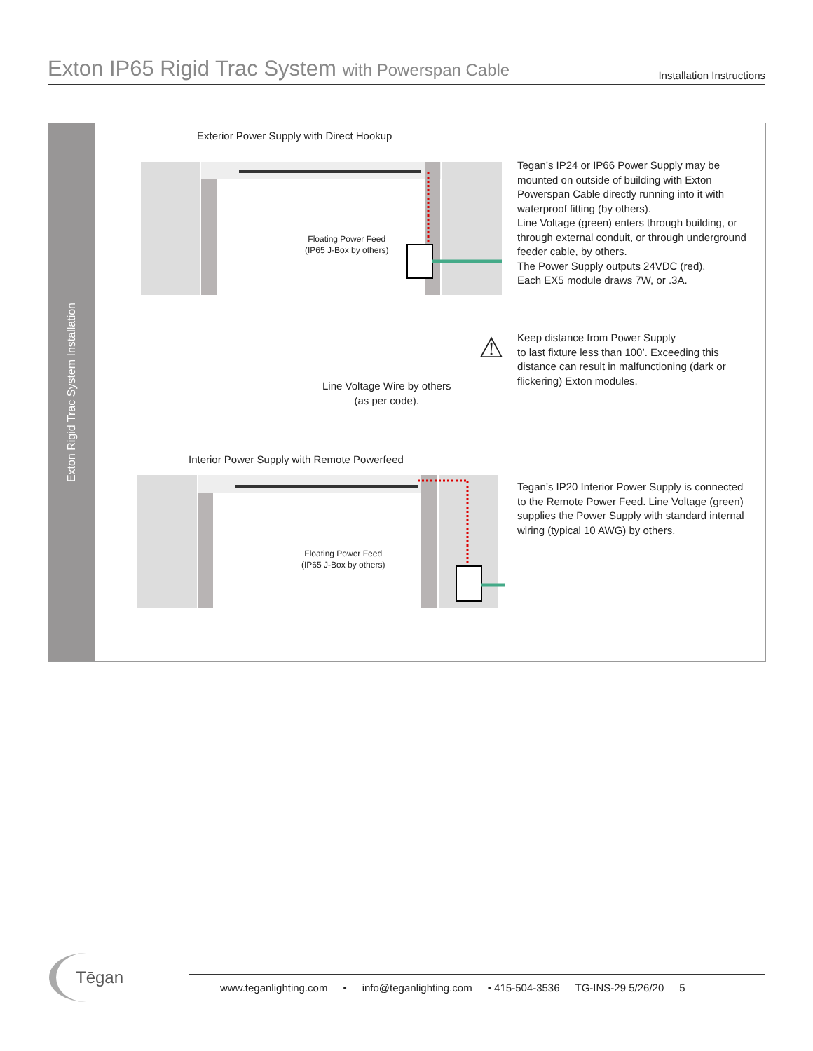Exton IP65 Rigid Trac System with Powerspan Cable
Installation Instructions
Exton Rigid Trac System Installation
Exterior Power Supply with Direct Hookup
Floating Power Feed
(IP65 J-Box by others)
Tegan’s IP24 or IP66 Power Supply may be mounted on outside of building with Exton Powerspan Cable directly running into it with waterproof fitting (by others).
Line Voltage (green) enters through building, or through external conduit, or through underground feeder cable, by others.
The Power Supply outputs 24VDC (red).
Each EX5 module draws 7W, or .3A.
⚠
Keep distance from Power Supply
to last fixture less than 100’. Exceeding this distance can result in malfunctioning (dark or flickering) Exton modules.
Line Voltage Wire by others
(as per code).
Interior Power Supply with Remote Powerfeed
Floating Power Feed
(IP65 J-Box by others)
Tegan’s IP20 Interior Power Supply is connected to the Remote Power Feed. Line Voltage (green) supplies the Power Supply with standard internal wiring (typical 10 AWG) by others.
Tēgan
www.teganlighting.com • info@teganlighting.com • 415-504-3536 TG-INS-29 5/26/20 5